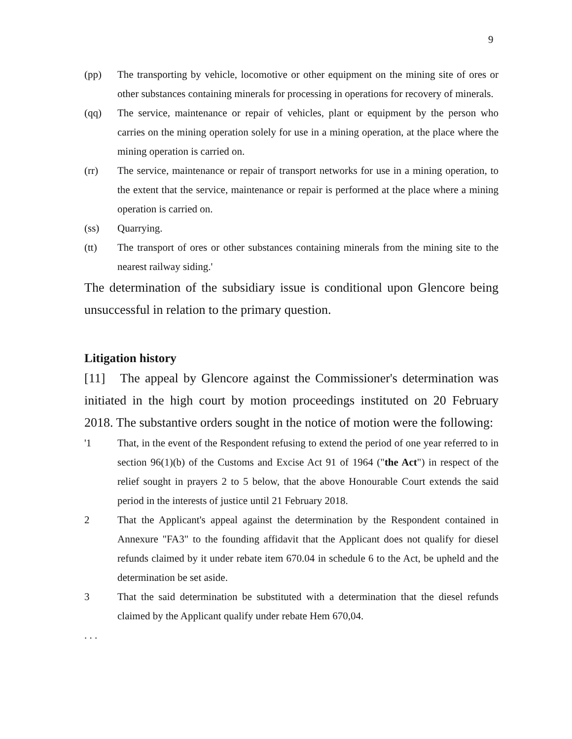9
(pp) The transporting by vehicle, locomotive or other equipment on the mining site of ores or other substances containing minerals for processing in operations for recovery of minerals.
(qq) The service, maintenance or repair of vehicles, plant or equipment by the person who carries on the mining operation solely for use in a mining operation, at the place where the mining operation is carried on.
(rr) The service, maintenance or repair of transport networks for use in a mining operation, to the extent that the service, maintenance or repair is performed at the place where a mining operation is carried on.
(ss) Quarrying.
(tt) The transport of ores or other substances containing minerals from the mining site to the nearest railway siding.'
The determination of the subsidiary issue is conditional upon Glencore being unsuccessful in relation to the primary question.
Litigation history
[11] The appeal by Glencore against the Commissioner's determination was initiated in the high court by motion proceedings instituted on 20 February 2018. The substantive orders sought in the notice of motion were the following:
'1 That, in the event of the Respondent refusing to extend the period of one year referred to in section 96(1)(b) of the Customs and Excise Act 91 of 1964 ("the Act") in respect of the relief sought in prayers 2 to 5 below, that the above Honourable Court extends the said period in the interests of justice until 21 February 2018.
2 That the Applicant's appeal against the determination by the Respondent contained in Annexure "FA3" to the founding affidavit that the Applicant does not qualify for diesel refunds claimed by it under rebate item 670.04 in schedule 6 to the Act, be upheld and the determination be set aside.
3 That the said determination be substituted with a determination that the diesel refunds claimed by the Applicant qualify under rebate Hem 670,04.
. . .